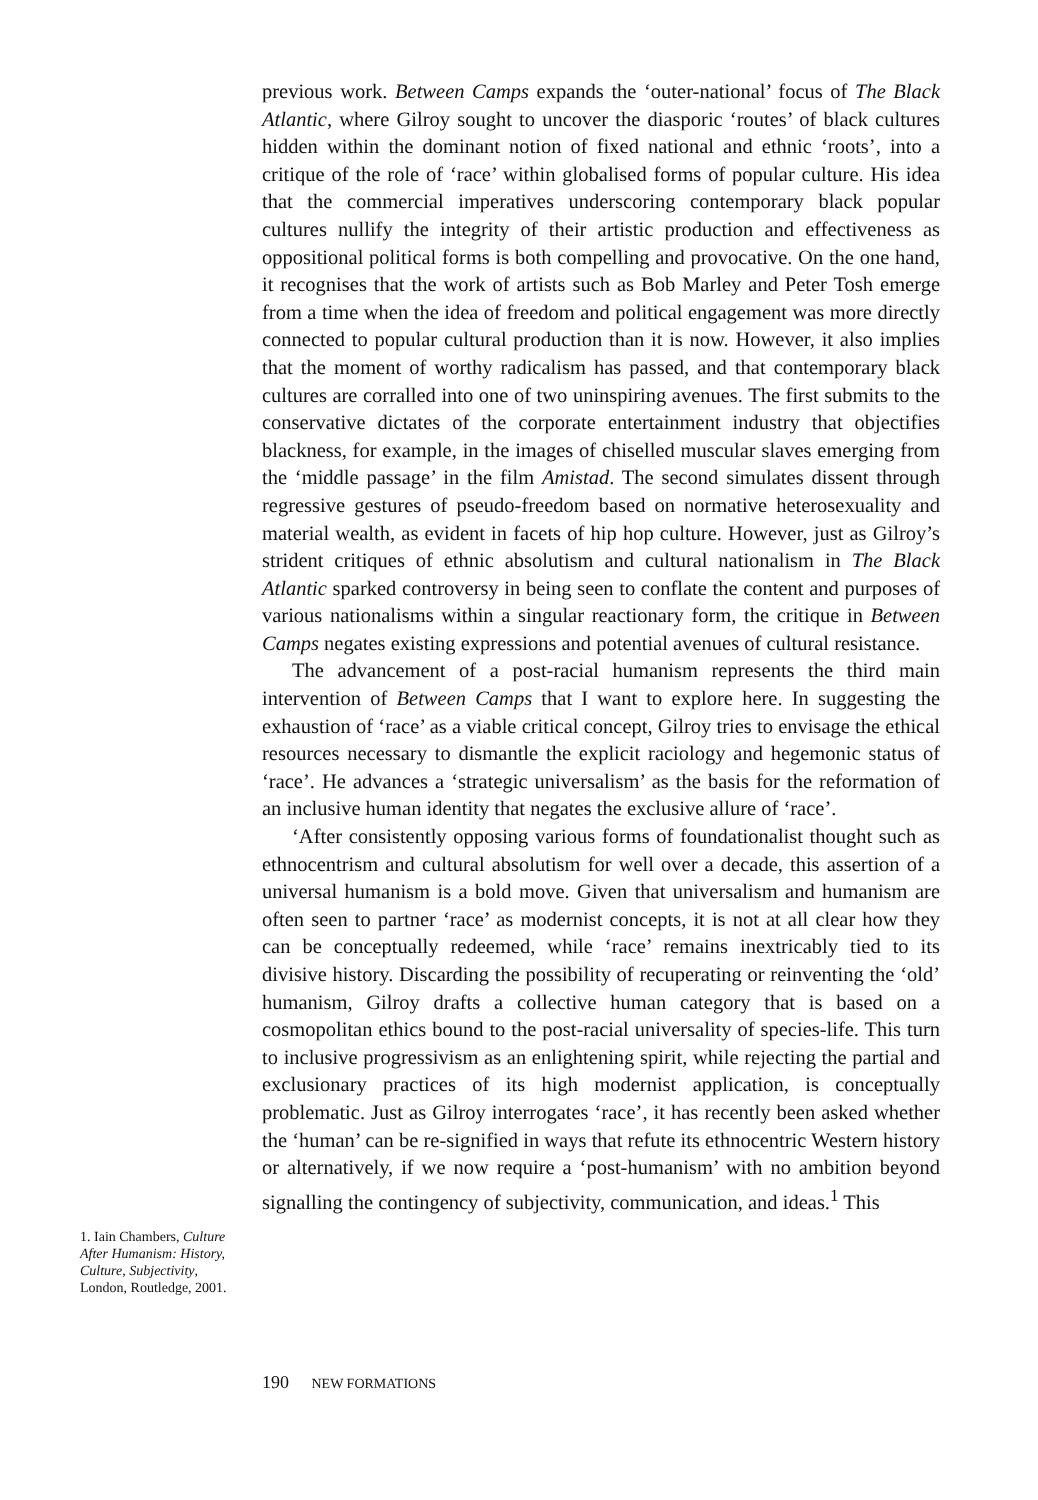previous work. Between Camps expands the ‘outer-national’ focus of The Black Atlantic, where Gilroy sought to uncover the diasporic ‘routes’ of black cultures hidden within the dominant notion of fixed national and ethnic ‘roots’, into a critique of the role of ‘race’ within globalised forms of popular culture. His idea that the commercial imperatives underscoring contemporary black popular cultures nullify the integrity of their artistic production and effectiveness as oppositional political forms is both compelling and provocative. On the one hand, it recognises that the work of artists such as Bob Marley and Peter Tosh emerge from a time when the idea of freedom and political engagement was more directly connected to popular cultural production than it is now. However, it also implies that the moment of worthy radicalism has passed, and that contemporary black cultures are corralled into one of two uninspiring avenues. The first submits to the conservative dictates of the corporate entertainment industry that objectifies blackness, for example, in the images of chiselled muscular slaves emerging from the ‘middle passage’ in the film Amistad. The second simulates dissent through regressive gestures of pseudo-freedom based on normative heterosexuality and material wealth, as evident in facets of hip hop culture. However, just as Gilroy’s strident critiques of ethnic absolutism and cultural nationalism in The Black Atlantic sparked controversy in being seen to conflate the content and purposes of various nationalisms within a singular reactionary form, the critique in Between Camps negates existing expressions and potential avenues of cultural resistance.
The advancement of a post-racial humanism represents the third main intervention of Between Camps that I want to explore here. In suggesting the exhaustion of ‘race’ as a viable critical concept, Gilroy tries to envisage the ethical resources necessary to dismantle the explicit raciology and hegemonic status of ‘race’. He advances a ‘strategic universalism’ as the basis for the reformation of an inclusive human identity that negates the exclusive allure of ‘race’.
‘After consistently opposing various forms of foundationalist thought such as ethnocentrism and cultural absolutism for well over a decade, this assertion of a universal humanism is a bold move. Given that universalism and humanism are often seen to partner ‘race’ as modernist concepts, it is not at all clear how they can be conceptually redeemed, while ‘race’ remains inextricably tied to its divisive history. Discarding the possibility of recuperating or reinventing the ‘old’ humanism, Gilroy drafts a collective human category that is based on a cosmopolitan ethics bound to the post-racial universality of species-life. This turn to inclusive progressivism as an enlightening spirit, while rejecting the partial and exclusionary practices of its high modernist application, is conceptually problematic. Just as Gilroy interrogates ‘race’, it has recently been asked whether the ‘human’ can be re-signified in ways that refute its ethnocentric Western history or alternatively, if we now require a ‘post-humanism’ with no ambition beyond signalling the contingency of subjectivity, communication, and ideas.<sup>1</sup> This
1. Iain Chambers, Culture After Humanism: History, Culture, Subjectivity, London, Routledge, 2001.
190 NEW FORMATIONS